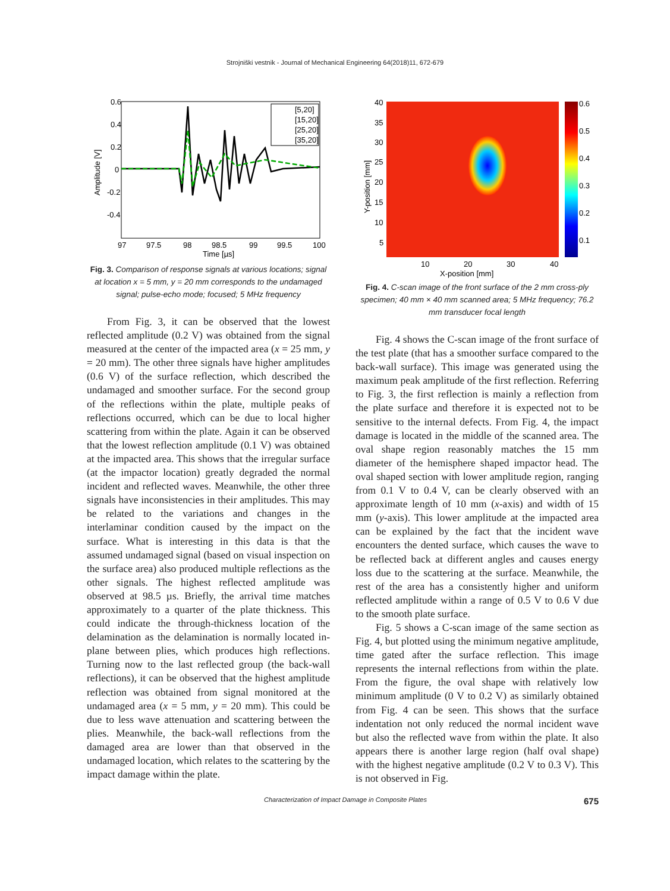Strojniški vestnik - Journal of Mechanical Engineering 64(2018)11, 672-679
0.6
0.4
0.2
0
-0.2
-0.4
97
97.5
98
98.5
99
99.5
100
Time [µs]
Amplitude [V]
[5,20]
[15,20]
[25,20]
[35,20]
Fig. 3. Comparison of response signals at various locations; signal at location x = 5 mm, y = 20 mm corresponds to the undamaged signal; pulse-echo mode; focused; 5 MHz frequency
From Fig. 3, it can be observed that the lowest reflected amplitude (0.2 V) was obtained from the signal measured at the center of the impacted area (x = 25 mm, y = 20 mm). The other three signals have higher amplitudes (0.6 V) of the surface reflection, which described the undamaged and smoother surface. For the second group of the reflections within the plate, multiple peaks of reflections occurred, which can be due to local higher scattering from within the plate. Again it can be observed that the lowest reflection amplitude (0.1 V) was obtained at the impacted area. This shows that the irregular surface (at the impactor location) greatly degraded the normal incident and reflected waves. Meanwhile, the other three signals have inconsistencies in their amplitudes. This may be related to the variations and changes in the interlaminar condition caused by the impact on the surface. What is interesting in this data is that the assumed undamaged signal (based on visual inspection on the surface area) also produced multiple reflections as the other signals. The highest reflected amplitude was observed at 98.5 µs. Briefly, the arrival time matches approximately to a quarter of the plate thickness. This could indicate the through-thickness location of the delamination as the delamination is normally located in-plane between plies, which produces high reflections. Turning now to the last reflected group (the back-wall reflections), it can be observed that the highest amplitude reflection was obtained from signal monitored at the undamaged area (x = 5 mm, y = 20 mm). This could be due to less wave attenuation and scattering between the plies. Meanwhile, the back-wall reflections from the damaged area are lower than that observed in the undamaged location, which relates to the scattering by the impact damage within the plate.
40
35
30
25
20
15
10
5
10
20
30
40
X-position [mm]
Y-position [mm]
0.6
0.5
0.4
0.3
0.2
0.1
Fig. 4. C-scan image of the front surface of the 2 mm cross-ply specimen; 40 mm × 40 mm scanned area; 5 MHz frequency; 76.2 mm transducer focal length
Fig. 4 shows the C-scan image of the front surface of the test plate (that has a smoother surface compared to the back-wall surface). This image was generated using the maximum peak amplitude of the first reflection. Referring to Fig. 3, the first reflection is mainly a reflection from the plate surface and therefore it is expected not to be sensitive to the internal defects. From Fig. 4, the impact damage is located in the middle of the scanned area. The oval shape region reasonably matches the 15 mm diameter of the hemisphere shaped impactor head. The oval shaped section with lower amplitude region, ranging from 0.1 V to 0.4 V, can be clearly observed with an approximate length of 10 mm (x-axis) and width of 15 mm (y-axis). This lower amplitude at the impacted area can be explained by the fact that the incident wave encounters the dented surface, which causes the wave to be reflected back at different angles and causes energy loss due to the scattering at the surface. Meanwhile, the rest of the area has a consistently higher and uniform reflected amplitude within a range of 0.5 V to 0.6 V due to the smooth plate surface.
Fig. 5 shows a C-scan image of the same section as Fig. 4, but plotted using the minimum negative amplitude, time gated after the surface reflection. This image represents the internal reflections from within the plate. From the figure, the oval shape with relatively low minimum amplitude (0 V to 0.2 V) as similarly obtained from Fig. 4 can be seen. This shows that the surface indentation not only reduced the normal incident wave but also the reflected wave from within the plate. It also appears there is another large region (half oval shape) with the highest negative amplitude (0.2 V to 0.3 V). This is not observed in Fig.
Characterization of Impact Damage in Composite Plates 675